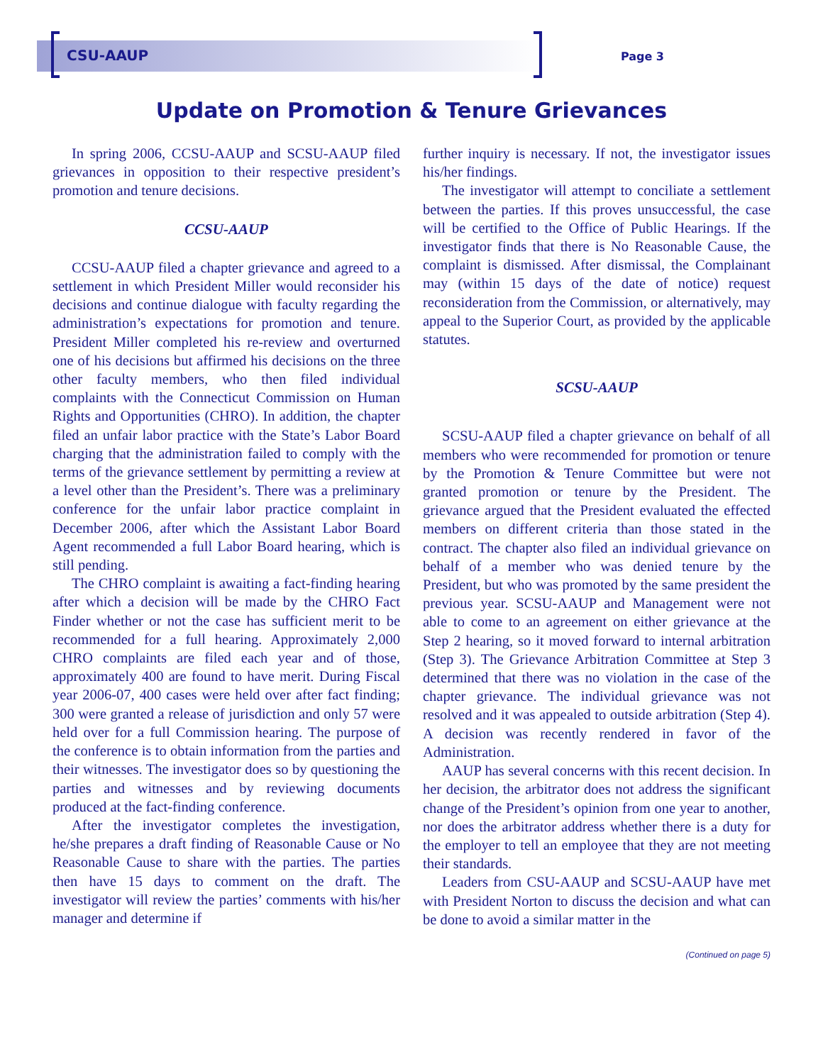CSU-AAUP Page 3
Update on Promotion & Tenure Grievances
In spring 2006, CCSU-AAUP and SCSU-AAUP filed grievances in opposition to their respective president’s promotion and tenure decisions.
CCSU-AAUP
CCSU-AAUP filed a chapter grievance and agreed to a settlement in which President Miller would reconsider his decisions and continue dialogue with faculty regarding the administration’s expectations for promotion and tenure. President Miller completed his re-review and overturned one of his decisions but affirmed his decisions on the three other faculty members, who then filed individual complaints with the Connecticut Commission on Human Rights and Opportunities (CHRO). In addition, the chapter filed an unfair labor practice with the State’s Labor Board charging that the administration failed to comply with the terms of the grievance settlement by permitting a review at a level other than the President’s. There was a preliminary conference for the unfair labor practice complaint in December 2006, after which the Assistant Labor Board Agent recommended a full Labor Board hearing, which is still pending.
The CHRO complaint is awaiting a fact-finding hearing after which a decision will be made by the CHRO Fact Finder whether or not the case has sufficient merit to be recommended for a full hearing. Approximately 2,000 CHRO complaints are filed each year and of those, approximately 400 are found to have merit. During Fiscal year 2006-07, 400 cases were held over after fact finding; 300 were granted a release of jurisdiction and only 57 were held over for a full Commission hearing. The purpose of the conference is to obtain information from the parties and their witnesses. The investigator does so by questioning the parties and witnesses and by reviewing documents produced at the fact-finding conference.
After the investigator completes the investigation, he/she prepares a draft finding of Reasonable Cause or No Reasonable Cause to share with the parties. The parties then have 15 days to comment on the draft. The investigator will review the parties’ comments with his/her manager and determine if
further inquiry is necessary. If not, the investigator issues his/her findings.
The investigator will attempt to conciliate a settlement between the parties. If this proves unsuccessful, the case will be certified to the Office of Public Hearings. If the investigator finds that there is No Reasonable Cause, the complaint is dismissed. After dismissal, the Complainant may (within 15 days of the date of notice) request reconsideration from the Commission, or alternatively, may appeal to the Superior Court, as provided by the applicable statutes.
SCSU-AAUP
SCSU-AAUP filed a chapter grievance on behalf of all members who were recommended for promotion or tenure by the Promotion & Tenure Committee but were not granted promotion or tenure by the President. The grievance argued that the President evaluated the effected members on different criteria than those stated in the contract. The chapter also filed an individual grievance on behalf of a member who was denied tenure by the President, but who was promoted by the same president the previous year. SCSU-AAUP and Management were not able to come to an agreement on either grievance at the Step 2 hearing, so it moved forward to internal arbitration (Step 3). The Grievance Arbitration Committee at Step 3 determined that there was no violation in the case of the chapter grievance. The individual grievance was not resolved and it was appealed to outside arbitration (Step 4). A decision was recently rendered in favor of the Administration.
AAUP has several concerns with this recent decision. In her decision, the arbitrator does not address the significant change of the President’s opinion from one year to another, nor does the arbitrator address whether there is a duty for the employer to tell an employee that they are not meeting their standards.
Leaders from CSU-AAUP and SCSU-AAUP have met with President Norton to discuss the decision and what can be done to avoid a similar matter in the
(Continued on page 5)